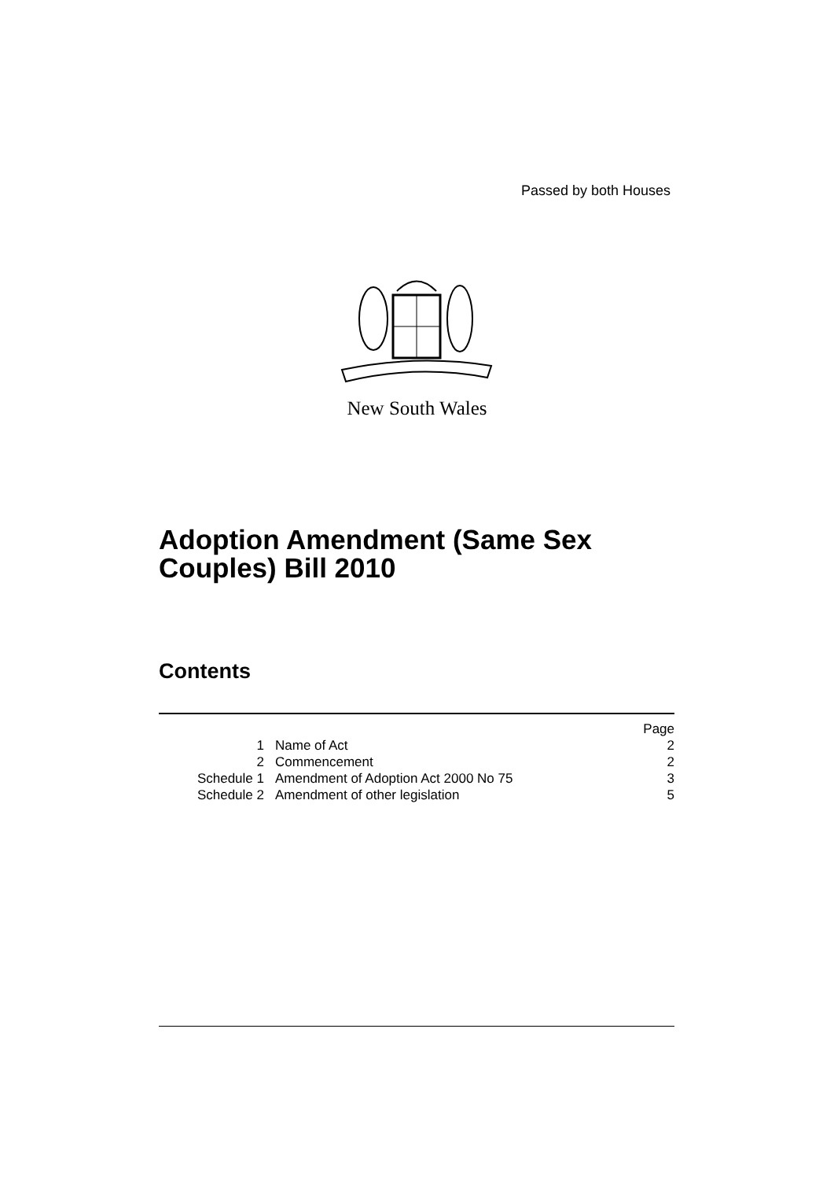Passed by both Houses
New South Wales
Adoption Amendment (Same Sex
Couples) Bill 2010
Contents
| | | Page |
| 1 | Name of Act | 2 |
| 2 | Commencement | 2 |
| Schedule 1 | Amendment of Adoption Act 2000 No 75 | 3 |
| Schedule 2 | Amendment of other legislation | 5 |